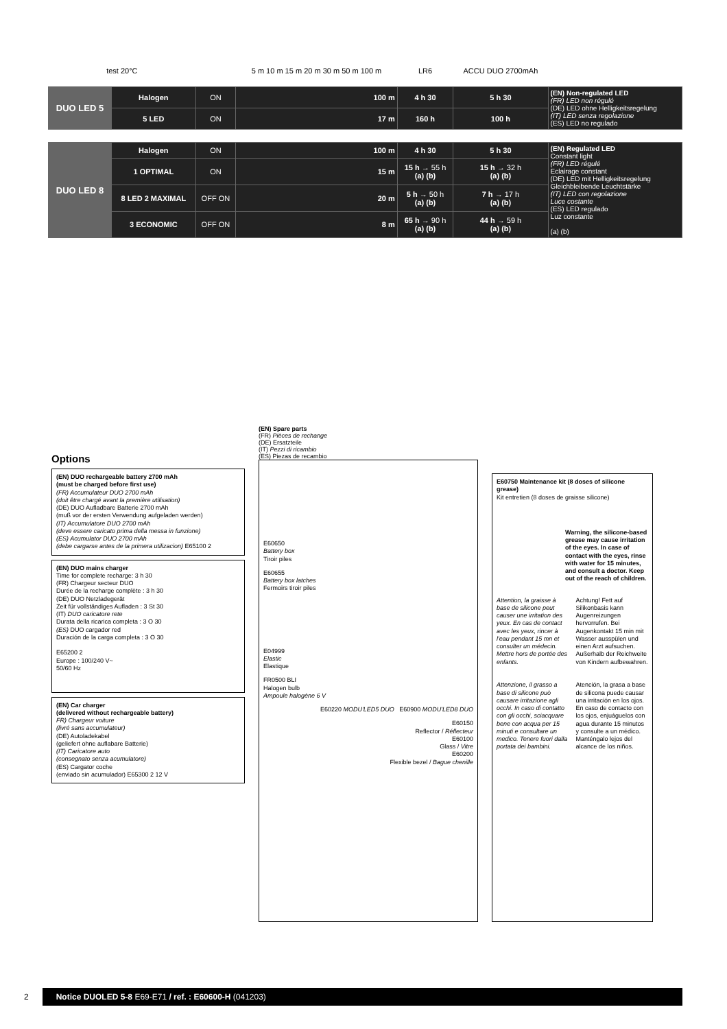| test 20°C | | | 5 m 10 m 15 m 20 m 30 m 50 m 100 m | LR6 | ACCU DUO 2700mAh | |
| --- | --- | --- | --- | --- | --- | --- |
| DUO LED 5 | Halogen | ON | 100 m | 4 h 30 | 5 h 30 | (EN) Non-regulated LED (FR) LED non régulé (DE) LED ohne Helligkeitsregelung (IT) LED senza regolazione (ES) LED no regulado |
| | 5 LED | ON | 17 m | 160 h | 100 h | |
| DUO LED 8 | Halogen | ON | 100 m | 4 h 30 | 5 h 30 | (EN) Regulated LED Constant light (FR) LED régulé Eclairage constant (DE) LED mit Helligkeitsregelung Gleichbleibende Leuchtstärke (IT) LED con regolazione Luce costante (ES) LED regulado Luz constante (a) (b) |
| | 1 OPTIMAL | ON | 15 m | 15 h → 55 h (a) (b) | 15 h → 32 h (a) (b) | |
| | 8 LED 2 MAXIMAL | OFF ON | 20 m | 5 h → 50 h (a) (b) | 7 h → 17 h (a) (b) | |
| | 3 ECONOMIC | OFF ON | 8 m | 65 h → 90 h (a) (b) | 44 h → 59 h (a) (b) | |
Options
(EN) DUO rechargeable battery 2700 mAh
(must be charged before first use)
(FR) Accumulateur DUO 2700 mAh
(doit être chargé avant la première utilisation)
(DE) DUO Aufladbare Batterie 2700 mAh
(muß vor der ersten Verwendung aufgeladen werden)
(IT) Accumulatore DUO 2700 mAh
(deve essere caricato prima della messa in funzione)
(ES) Acumulator DUO 2700 mAh
(debe cargarse antes de la primera utilizacion) E65100 2
(EN) DUO mains charger
Time for complete recharge: 3 h 30
(FR) Chargeur secteur DUO
Durée de la recharge complète : 3 h 30
(DE) DUO Netzladegerät
Zeit für vollständiges Aufladen : 3 St 30
(IT) DUO caricatore rete
Durata della ricarica completa : 3 O 30
(ES) DUO cargador red
Duración de la carga completa : 3 O 30
E65200 2
Europe : 100/240 V~
50/60 Hz
(EN) Car charger
(delivered without rechargeable battery)
FR) Chargeur voiture
(livré sans accumulateur)
(DE) Autoladekabel
(geliefert ohne auflabare Batterie)
(IT) Caricatore auto
(consegnato senza acumulatore)
(ES) Cargator coche
(enviado sin acumulador) E65300 2 12 V
(EN) Spare parts
(FR) Pièces de rechange
(DE) Ersatzteile
(IT) Pezzi di ricambio
(ES) Piezas de recambio
E60650
Battery box
Tiroir piles
E60655
Battery box latches
Fermoirs tiroir piles
E04999
Elastic
Elastique
FR0500 BLI
Halogen bulb
Ampoule halogène 6 V
E60220 MODU'LED5 DUO E60900 MODU'LED8 DUO
E60150
Reflector / Réflecteur
E60100
Glass / Vitre
E60200
Flexible bezel / Bague chenille
E60750 Maintenance kit (8 doses of silicone grease)
Kit entretien (8 doses de graisse silicone)
Warning, the silicone-based grease may cause irritation of the eyes. In case of contact with the eyes, rinse with water for 15 minutes, and consult a doctor. Keep out of the reach of children.
Attention, la graisse à base de silicone peut causer une irritation des yeux. En cas de contact avec les yeux, rincer à l'eau pendant 15 mn et consulter un médecin. Mettre hors de portée des enfants.
Achtung! Fett auf Silikonbasis kann Augenreizungen hervorrufen. Bei Augenkontakt 15 min mit Wasser ausspülen und einen Arzt aufsuchen. Außerhalb der Reichweite von Kindern aufbewahren.
Attenzione, il grasso a base di silicone può causare irritazione agli occhi. In caso di contatto con gli occhi, sciacquare bene con acqua per 15 minuti e consultare un medico. Tenere fuori dalla portata dei bambini.
Atención, la grasa a base de silicona puede causar una irritación en los ojos. En caso de contacto con los ojos, enjuáguelos con agua durante 15 minutos y consulte a un médico. Manténgalo lejos del alcance de los niños.
2
Notice DUOLED 5-8 E69-E71 / ref. : E60600-H (041203)